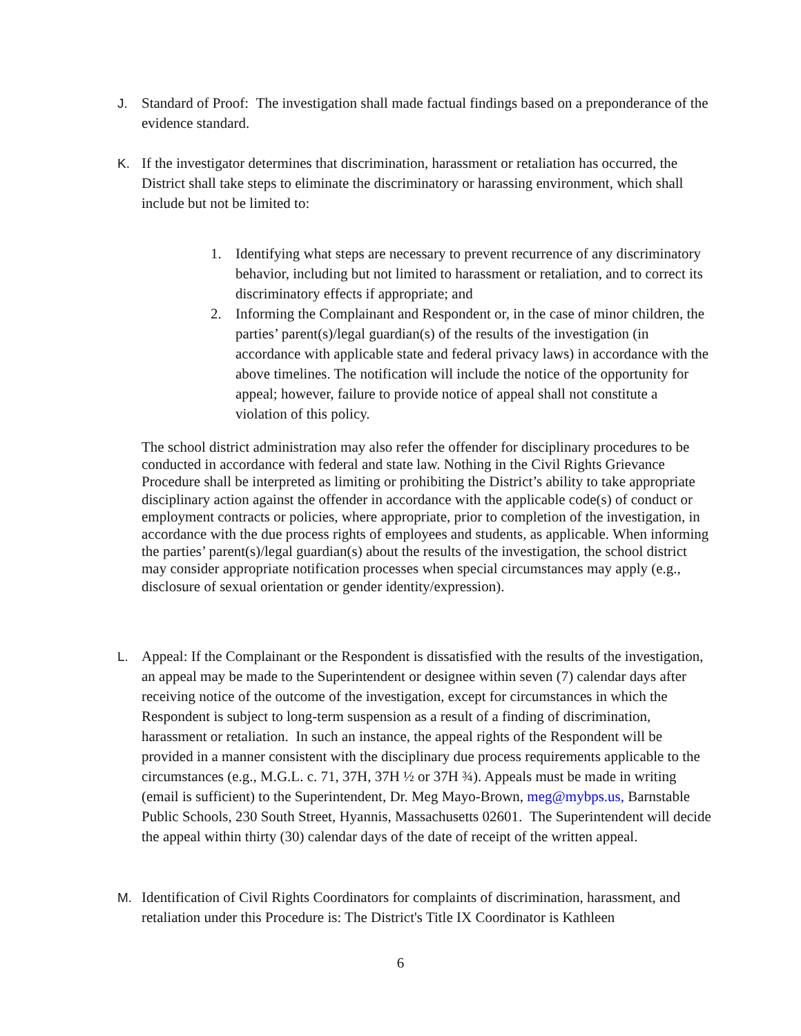J. Standard of Proof: The investigation shall made factual findings based on a preponderance of the evidence standard.
K. If the investigator determines that discrimination, harassment or retaliation has occurred, the District shall take steps to eliminate the discriminatory or harassing environment, which shall include but not be limited to:
1. Identifying what steps are necessary to prevent recurrence of any discriminatory behavior, including but not limited to harassment or retaliation, and to correct its discriminatory effects if appropriate; and
2. Informing the Complainant and Respondent or, in the case of minor children, the parties’ parent(s)/legal guardian(s) of the results of the investigation (in accordance with applicable state and federal privacy laws) in accordance with the above timelines. The notification will include the notice of the opportunity for appeal; however, failure to provide notice of appeal shall not constitute a violation of this policy.
The school district administration may also refer the offender for disciplinary procedures to be conducted in accordance with federal and state law. Nothing in the Civil Rights Grievance Procedure shall be interpreted as limiting or prohibiting the District’s ability to take appropriate disciplinary action against the offender in accordance with the applicable code(s) of conduct or employment contracts or policies, where appropriate, prior to completion of the investigation, in accordance with the due process rights of employees and students, as applicable. When informing the parties’ parent(s)/legal guardian(s) about the results of the investigation, the school district may consider appropriate notification processes when special circumstances may apply (e.g., disclosure of sexual orientation or gender identity/expression).
L. Appeal: If the Complainant or the Respondent is dissatisfied with the results of the investigation, an appeal may be made to the Superintendent or designee within seven (7) calendar days after receiving notice of the outcome of the investigation, except for circumstances in which the Respondent is subject to long-term suspension as a result of a finding of discrimination, harassment or retaliation. In such an instance, the appeal rights of the Respondent will be provided in a manner consistent with the disciplinary due process requirements applicable to the circumstances (e.g., M.G.L. c. 71, 37H, 37H ½ or 37H ¾). Appeals must be made in writing (email is sufficient) to the Superintendent, Dr. Meg Mayo-Brown, meg@mybps.us, Barnstable Public Schools, 230 South Street, Hyannis, Massachusetts 02601. The Superintendent will decide the appeal within thirty (30) calendar days of the date of receipt of the written appeal.
M. Identification of Civil Rights Coordinators for complaints of discrimination, harassment, and retaliation under this Procedure is: The District's Title IX Coordinator is Kathleen
6